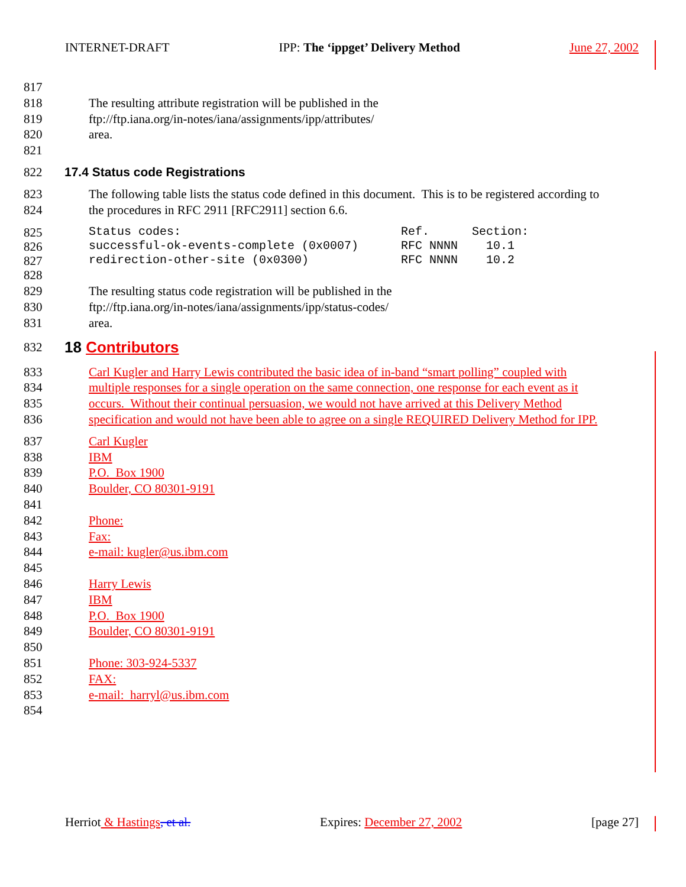INTERNET-DRAFT IPP: The ‘ippget’ Delivery Method June 27, 2002
817
818 The resulting attribute registration will be published in the
819 ftp://ftp.iana.org/in-notes/iana/assignments/ipp/attributes/
820 area.
821
822 17.4 Status code Registrations
823 The following table lists the status code defined in this document. This is to be registered according to
824 the procedures in RFC 2911 [RFC2911] section 6.6.
825 Status codes: Ref. Section:
826 successful-ok-events-complete (0x0007) RFC NNNN 10.1
827 redirection-other-site (0x0300) RFC NNNN 10.2
828
829 The resulting status code registration will be published in the
830 ftp://ftp.iana.org/in-notes/iana/assignments/ipp/status-codes/
831 area.
832 18 Contributors
833 Carl Kugler and Harry Lewis contributed the basic idea of in-band “smart polling” coupled with
834 multiple responses for a single operation on the same connection, one response for each event as it
835 occurs. Without their continual persuasion, we would not have arrived at this Delivery Method
836 specification and would not have been able to agree on a single REQUIRED Delivery Method for IPP.
837 Carl Kugler
838 IBM
839 P.O. Box 1900
840 Boulder, CO 80301-9191
841
842 Phone:
843 Fax:
844 e-mail: kugler@us.ibm.com
845
846 Harry Lewis
847 IBM
848 P.O. Box 1900
849 Boulder, CO 80301-9191
850
851 Phone: 303-924-5337
852 FAX:
853 e-mail: harryl@us.ibm.com
854
Herriot & Hastings, et al. Expires: December 27, 2002 [page 27]